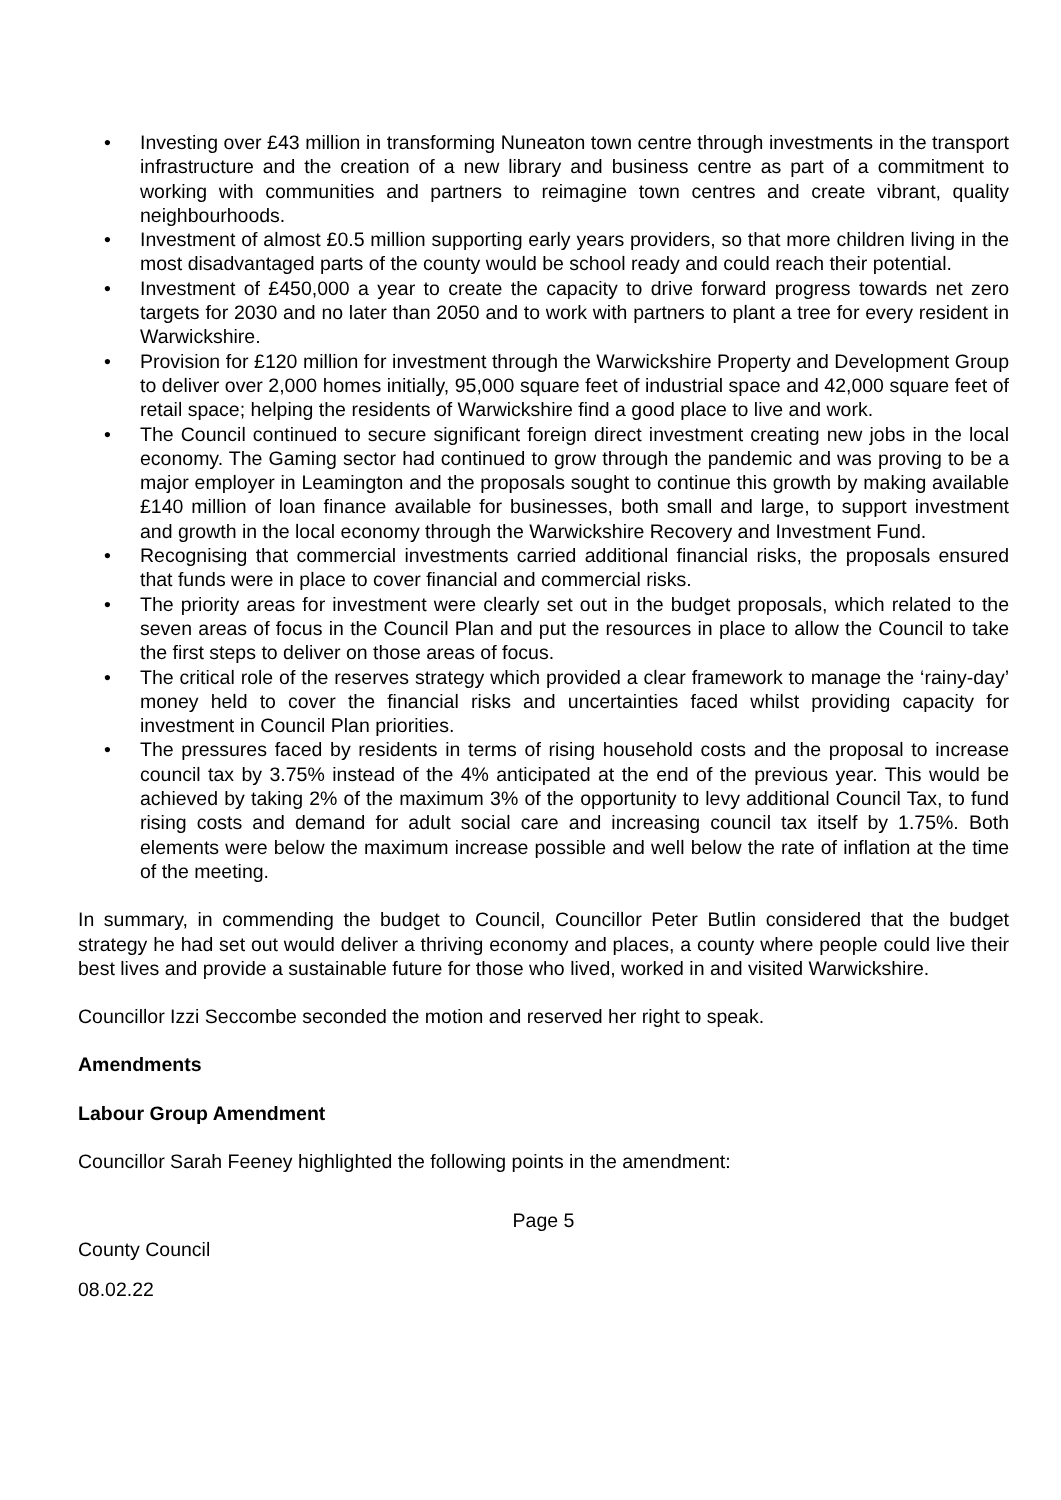• Investing over £43 million in transforming Nuneaton town centre through investments in the transport infrastructure and the creation of a new library and business centre as part of a commitment to working with communities and partners to reimagine town centres and create vibrant, quality neighbourhoods.
• Investment of almost £0.5 million supporting early years providers, so that more children living in the most disadvantaged parts of the county would be school ready and could reach their potential.
• Investment of £450,000 a year to create the capacity to drive forward progress towards net zero targets for 2030 and no later than 2050 and to work with partners to plant a tree for every resident in Warwickshire.
• Provision for £120 million for investment through the Warwickshire Property and Development Group to deliver over 2,000 homes initially, 95,000 square feet of industrial space and 42,000 square feet of retail space; helping the residents of Warwickshire find a good place to live and work.
• The Council continued to secure significant foreign direct investment creating new jobs in the local economy. The Gaming sector had continued to grow through the pandemic and was proving to be a major employer in Leamington and the proposals sought to continue this growth by making available £140 million of loan finance available for businesses, both small and large, to support investment and growth in the local economy through the Warwickshire Recovery and Investment Fund.
• Recognising that commercial investments carried additional financial risks, the proposals ensured that funds were in place to cover financial and commercial risks.
• The priority areas for investment were clearly set out in the budget proposals, which related to the seven areas of focus in the Council Plan and put the resources in place to allow the Council to take the first steps to deliver on those areas of focus.
• The critical role of the reserves strategy which provided a clear framework to manage the ‘rainy-day’ money held to cover the financial risks and uncertainties faced whilst providing capacity for investment in Council Plan priorities.
• The pressures faced by residents in terms of rising household costs and the proposal to increase council tax by 3.75% instead of the 4% anticipated at the end of the previous year. This would be achieved by taking 2% of the maximum 3% of the opportunity to levy additional Council Tax, to fund rising costs and demand for adult social care and increasing council tax itself by 1.75%. Both elements were below the maximum increase possible and well below the rate of inflation at the time of the meeting.
In summary, in commending the budget to Council, Councillor Peter Butlin considered that the budget strategy he had set out would deliver a thriving economy and places, a county where people could live their best lives and provide a sustainable future for those who lived, worked in and visited Warwickshire.
Councillor Izzi Seccombe seconded the motion and reserved her right to speak.
Amendments
Labour Group Amendment
Councillor Sarah Feeney highlighted the following points in the amendment:
Page 5
County Council
08.02.22